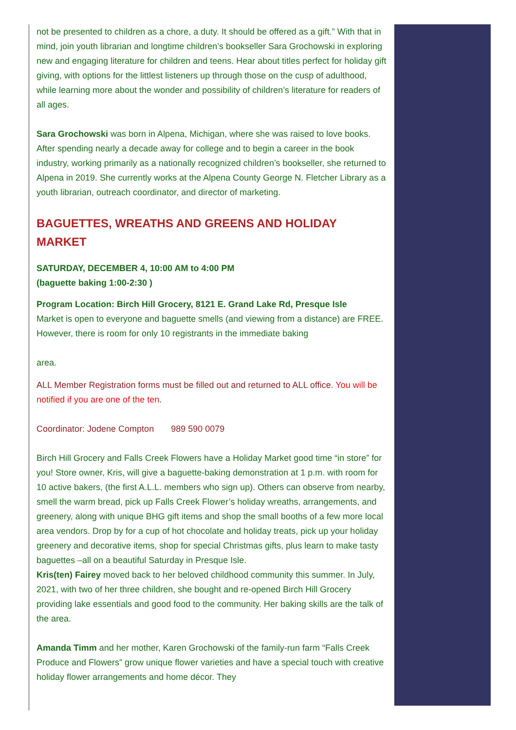not be presented to children as a chore, a duty. It should be offered as a gift.” With that in mind, join youth librarian and longtime children’s bookseller Sara Grochowski in exploring new and engaging literature for children and teens. Hear about titles perfect for holiday gift giving, with options for the littlest listeners up through those on the cusp of adulthood, while learning more about the wonder and possibility of children’s literature for readers of all ages.
Sara Grochowski was born in Alpena, Michigan, where she was raised to love books. After spending nearly a decade away for college and to begin a career in the book industry, working primarily as a nationally recognized children’s bookseller, she returned to Alpena in 2019. She currently works at the Alpena County George N. Fletcher Library as a youth librarian, outreach coordinator, and director of marketing.
BAGUETTES, WREATHS AND GREENS AND HOLIDAY MARKET
SATURDAY, DECEMBER 4, 10:00 AM to 4:00 PM
(baguette baking 1:00-2:30 )
Program Location: Birch Hill Grocery, 8121 E. Grand Lake Rd, Presque Isle
Market is open to everyone and baguette smells (and viewing from a distance) are FREE. However, there is room for only 10 registrants in the immediate baking
area.
ALL Member Registration forms must be filled out and returned to ALL office. You will be notified if you are one of the ten.
Coordinator: Jodene Compton 989 590 0079
Birch Hill Grocery and Falls Creek Flowers have a Holiday Market good time “in store” for you! Store owner, Kris, will give a baguette-baking demonstration at 1 p.m. with room for 10 active bakers, (the first A.L.L. members who sign up). Others can observe from nearby, smell the warm bread, pick up Falls Creek Flower’s holiday wreaths, arrangements, and greenery, along with unique BHG gift items and shop the small booths of a few more local area vendors. Drop by for a cup of hot chocolate and holiday treats, pick up your holiday greenery and decorative items, shop for special Christmas gifts, plus learn to make tasty baguettes –all on a beautiful Saturday in Presque Isle.
Kris(ten) Fairey moved back to her beloved childhood community this summer. In July, 2021, with two of her three children, she bought and re-opened Birch Hill Grocery providing lake essentials and good food to the community. Her baking skills are the talk of the area.
Amanda Timm and her mother, Karen Grochowski of the family-run farm “Falls Creek Produce and Flowers” grow unique flower varieties and have a special touch with creative holiday flower arrangements and home décor. They